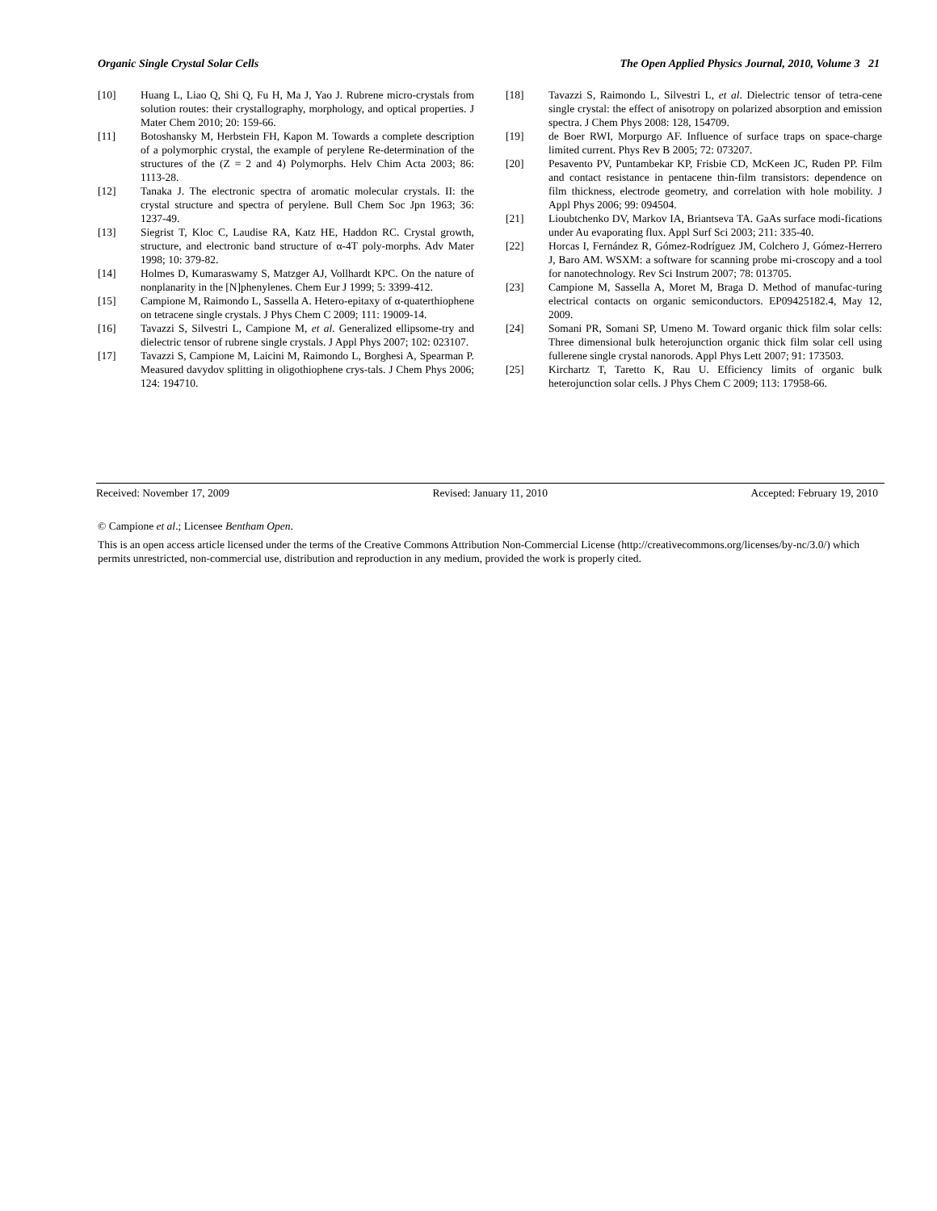Organic Single Crystal Solar Cells The Open Applied Physics Journal, 2010, Volume 3 21
[10] Huang L, Liao Q, Shi Q, Fu H, Ma J, Yao J. Rubrene micro-crystals from solution routes: their crystallography, morphology, and optical properties. J Mater Chem 2010; 20: 159-66.
[11] Botoshansky M, Herbstein FH, Kapon M. Towards a complete description of a polymorphic crystal, the example of perylene Re-determination of the structures of the (Z = 2 and 4) Polymorphs. Helv Chim Acta 2003; 86: 1113-28.
[12] Tanaka J. The electronic spectra of aromatic molecular crystals. II: the crystal structure and spectra of perylene. Bull Chem Soc Jpn 1963; 36: 1237-49.
[13] Siegrist T, Kloc C, Laudise RA, Katz HE, Haddon RC. Crystal growth, structure, and electronic band structure of α-4T poly-morphs. Adv Mater 1998; 10: 379-82.
[14] Holmes D, Kumaraswamy S, Matzger AJ, Vollhardt KPC. On the nature of nonplanarity in the [N]phenylenes. Chem Eur J 1999; 5: 3399-412.
[15] Campione M, Raimondo L, Sassella A. Hetero-epitaxy of α-quaterthiophene on tetracene single crystals. J Phys Chem C 2009; 111: 19009-14.
[16] Tavazzi S, Silvestri L, Campione M, et al. Generalized ellipsome-try and dielectric tensor of rubrene single crystals. J Appl Phys 2007; 102: 023107.
[17] Tavazzi S, Campione M, Laicini M, Raimondo L, Borghesi A, Spearman P. Measured davydov splitting in oligothiophene crys-tals. J Chem Phys 2006; 124: 194710.
[18] Tavazzi S, Raimondo L, Silvestri L, et al. Dielectric tensor of tetra-cene single crystal: the effect of anisotropy on polarized absorption and emission spectra. J Chem Phys 2008: 128, 154709.
[19] de Boer RWI, Morpurgo AF. Influence of surface traps on space-charge limited current. Phys Rev B 2005; 72: 073207.
[20] Pesavento PV, Puntambekar KP, Frisbie CD, McKeen JC, Ruden PP. Film and contact resistance in pentacene thin-film transistors: dependence on film thickness, electrode geometry, and correlation with hole mobility. J Appl Phys 2006; 99: 094504.
[21] Lioubtchenko DV, Markov IA, Briantseva TA. GaAs surface modi-fications under Au evaporating flux. Appl Surf Sci 2003; 211: 335-40.
[22] Horcas I, Fernández R, Gómez-Rodríguez JM, Colchero J, Gómez-Herrero J, Baro AM. WSXM: a software for scanning probe mi-croscopy and a tool for nanotechnology. Rev Sci Instrum 2007; 78: 013705.
[23] Campione M, Sassella A, Moret M, Braga D. Method of manufac-turing electrical contacts on organic semiconductors. EP09425182.4, May 12, 2009.
[24] Somani PR, Somani SP, Umeno M. Toward organic thick film solar cells: Three dimensional bulk heterojunction organic thick film solar cell using fullerene single crystal nanorods. Appl Phys Lett 2007; 91: 173503.
[25] Kirchartz T, Taretto K, Rau U. Efficiency limits of organic bulk heterojunction solar cells. J Phys Chem C 2009; 113: 17958-66.
Received: November 17, 2009 Revised: January 11, 2010 Accepted: February 19, 2010
© Campione et al.; Licensee Bentham Open.
This is an open access article licensed under the terms of the Creative Commons Attribution Non-Commercial License (http://creativecommons.org/licenses/by-nc/3.0/) which permits unrestricted, non-commercial use, distribution and reproduction in any medium, provided the work is properly cited.